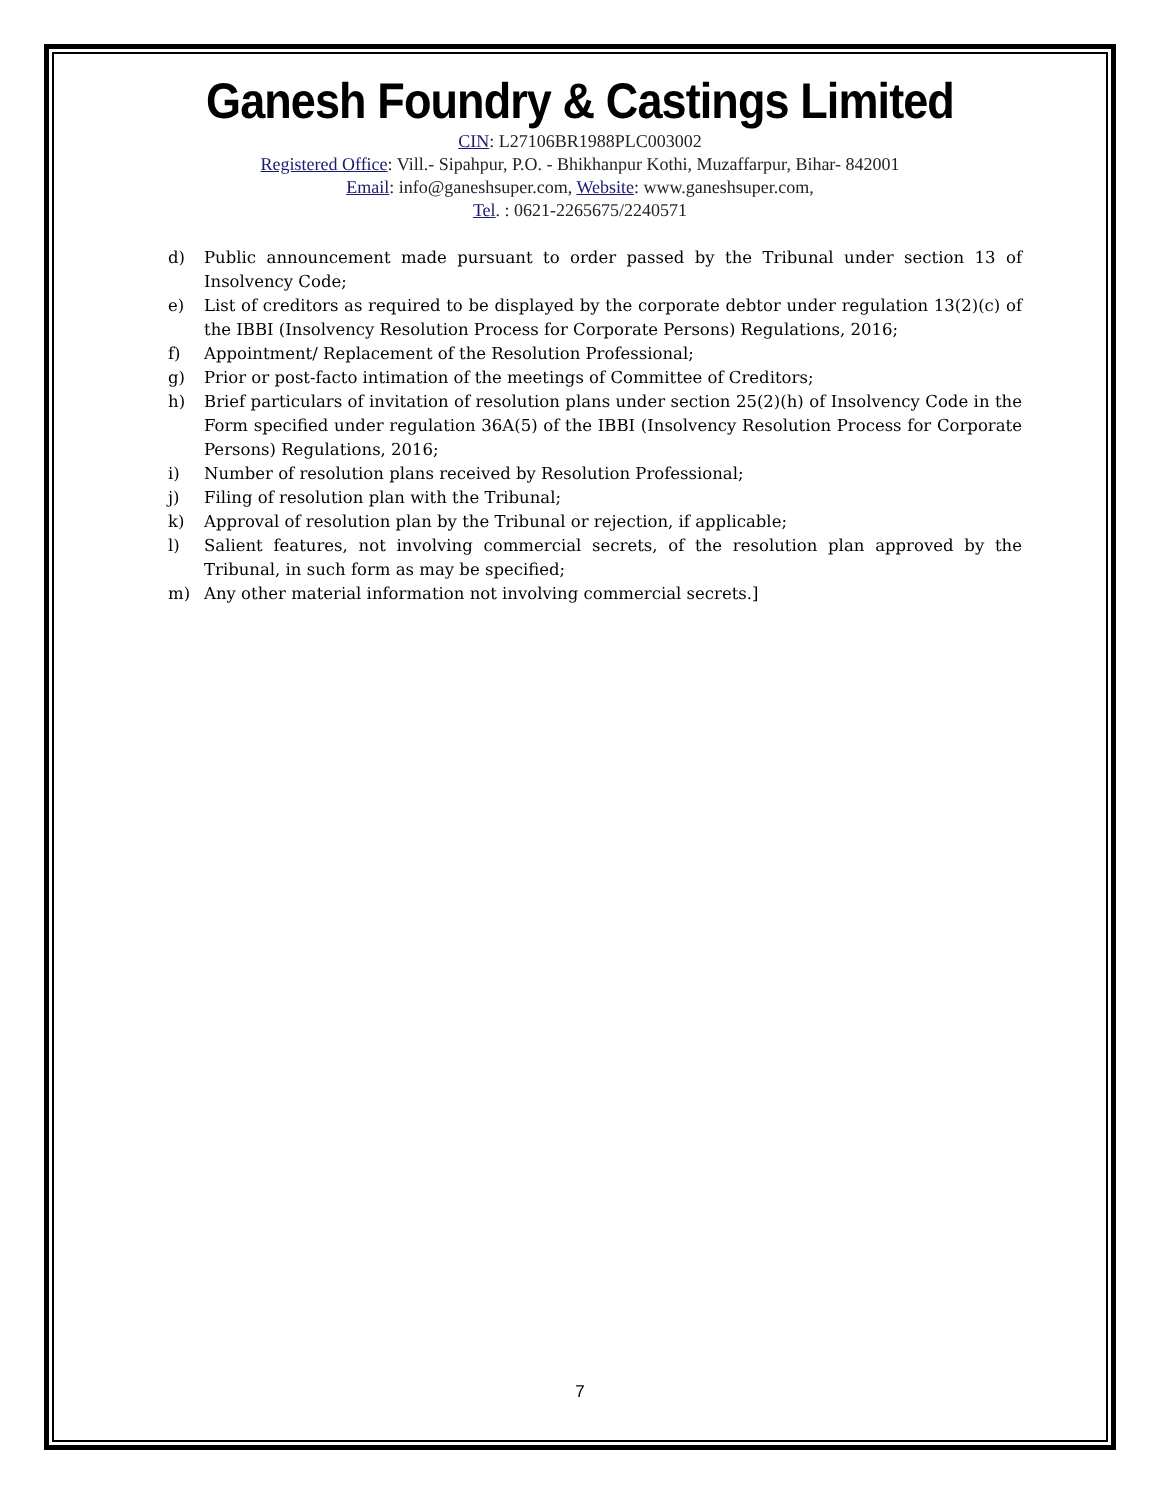Ganesh Foundry & Castings Limited
CIN: L27106BR1988PLC003002
Registered Office: Vill.- Sipahpur, P.O. - Bhikhanpur Kothi, Muzaffarpur, Bihar- 842001
Email: info@ganeshsuper.com, Website: www.ganeshsuper.com,
Tel. : 0621-2265675/2240571
d) Public announcement made pursuant to order passed by the Tribunal under section 13 of Insolvency Code;
e) List of creditors as required to be displayed by the corporate debtor under regulation 13(2)(c) of the IBBI (Insolvency Resolution Process for Corporate Persons) Regulations, 2016;
f) Appointment/ Replacement of the Resolution Professional;
g) Prior or post-facto intimation of the meetings of Committee of Creditors;
h) Brief particulars of invitation of resolution plans under section 25(2)(h) of Insolvency Code in the Form specified under regulation 36A(5) of the IBBI (Insolvency Resolution Process for Corporate Persons) Regulations, 2016;
i) Number of resolution plans received by Resolution Professional;
j) Filing of resolution plan with the Tribunal;
k) Approval of resolution plan by the Tribunal or rejection, if applicable;
l) Salient features, not involving commercial secrets, of the resolution plan approved by the Tribunal, in such form as may be specified;
m) Any other material information not involving commercial secrets.]
7